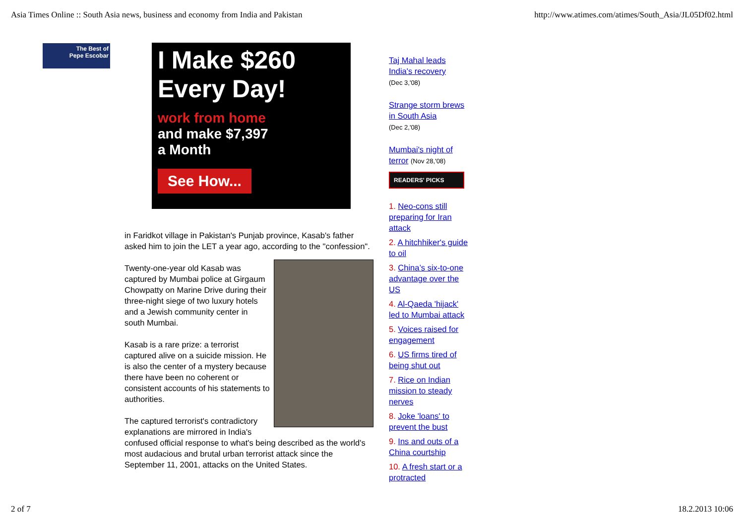Asia Times Online :: South Asia news, business and economy from India and Pakistan http://www.atimes.com/atimes/South_Asia/JL05Df02.html
The Best of
Pepe Escobar
I Make $260
Every Day!
work from home
and make $7,397
a Month
See How...
in Faridkot village in Pakistan's Punjab province, Kasab's father asked him to join the LET a year ago, according to the "confession".
Twenty-one-year old Kasab was captured by Mumbai police at Girgaum Chowpatty on Marine Drive during their three-night siege of two luxury hotels and a Jewish community center in south Mumbai.
Kasab is a rare prize: a terrorist captured alive on a suicide mission. He is also the center of a mystery because there have been no coherent or consistent accounts of his statements to authorities.
The captured terrorist's contradictory explanations are mirrored in India's confused official response to what's being described as the world's most audacious and brutal urban terrorist attack since the September 11, 2001, attacks on the United States.
Taj Mahal leads India's recovery
(Dec 3,'08)
Strange storm brews in South Asia
(Dec 2,'08)
Mumbai's night of terror (Nov 28,'08)
READERS' PICKS
1. Neo-cons still preparing for Iran attack
2. A hitchhiker's guide to oil
3. China’s six-to-one advantage over the US
4. Al-Qaeda 'hijack' led to Mumbai attack
5. Voices raised for engagement
6. US firms tired of being shut out
7. Rice on Indian mission to steady nerves
8. Joke 'loans' to prevent the bust
9. Ins and outs of a China courtship
10. A fresh start or a protracted
2 of 7 18.2.2013 10:06